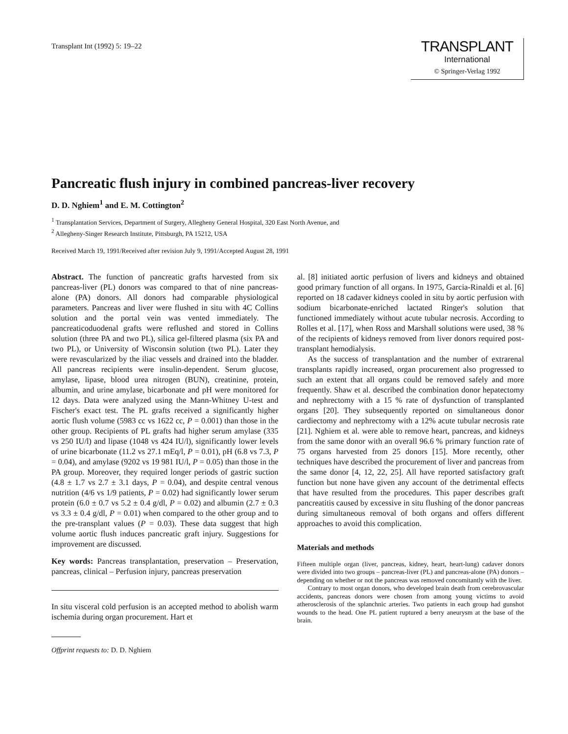Transplant Int (1992) 5: 19–22
TRANSPLANT
International
© Springer-Verlag 1992
Pancreatic flush injury in combined pancreas-liver recovery
D. D. Nghiem<sup>1</sup> and E. M. Cottington<sup>2</sup>
<sup>1</sup> Transplantation Services, Department of Surgery, Allegheny General Hospital, 320 East North Avenue, and
<sup>2</sup> Allegheny-Singer Research Institute, Pittsburgh, PA 15212, USA
Received March 19, 1991/Received after revision July 9, 1991/Accepted August 28, 1991
Abstract. The function of pancreatic grafts harvested from six pancreas-liver (PL) donors was compared to that of nine pancreas-alone (PA) donors. All donors had comparable physiological parameters. Pancreas and liver were flushed in situ with 4C Collins solution and the portal vein was vented immediately. The pancreaticoduodenal grafts were reflushed and stored in Collins solution (three PA and two PL), silica gel-filtered plasma (six PA and two PL), or University of Wisconsin solution (two PL). Later they were revascularized by the iliac vessels and drained into the bladder. All pancreas recipients were insulin-dependent. Serum glucose, amylase, lipase, blood urea nitrogen (BUN), creatinine, protein, albumin, and urine amylase, bicarbonate and pH were monitored for 12 days. Data were analyzed using the Mann-Whitney U-test and Fischer's exact test. The PL grafts received a significantly higher aortic flush volume (5983 cc vs 1622 cc, P = 0.001) than those in the other group. Recipients of PL grafts had higher serum amylase (335 vs 250 IU/l) and lipase (1048 vs 424 IU/l), significantly lower levels of urine bicarbonate (11.2 vs 27.1 mEq/l, P = 0.01), pH (6.8 vs 7.3, P = 0.04), and amylase (9202 vs 19 981 IU/l, P = 0.05) than those in the PA group. Moreover, they required longer periods of gastric suction (4.8 ± 1.7 vs 2.7 ± 3.1 days, P = 0.04), and despite central venous nutrition (4/6 vs 1/9 patients, P = 0.02) had significantly lower serum protein (6.0 ± 0.7 vs 5.2 ± 0.4 g/dl, P = 0.02) and albumin (2.7 ± 0.3 vs 3.3 ± 0.4 g/dl, P = 0.01) when compared to the other group and to the pre-transplant values (P = 0.03). These data suggest that high volume aortic flush induces pancreatic graft injury. Suggestions for improvement are discussed.
Key words: Pancreas transplantation, preservation – Preservation, pancreas, clinical – Perfusion injury, pancreas preservation
In situ visceral cold perfusion is an accepted method to abolish warm ischemia during organ procurement. Hart et
Offprint requests to: D. D. Nghiem
al. [8] initiated aortic perfusion of livers and kidneys and obtained good primary function of all organs. In 1975, Garcia-Rinaldi et al. [6] reported on 18 cadaver kidneys cooled in situ by aortic perfusion with sodium bicarbonate-enriched lactated Ringer's solution that functioned immediately without acute tubular necrosis. According to Rolles et al. [17], when Ross and Marshall solutions were used, 38 % of the recipients of kidneys removed from liver donors required post-transplant hemodialysis.
As the success of transplantation and the number of extrarenal transplants rapidly increased, organ procurement also progressed to such an extent that all organs could be removed safely and more frequently. Shaw et al. described the combination donor hepatectomy and nephrectomy with a 15 % rate of dysfunction of transplanted organs [20]. They subsequently reported on simultaneous donor cardiectomy and nephrectomy with a 12% acute tubular necrosis rate [21]. Nghiem et al. were able to remove heart, pancreas, and kidneys from the same donor with an overall 96.6 % primary function rate of 75 organs harvested from 25 donors [15]. More recently, other techniques have described the procurement of liver and pancreas from the same donor [4, 12, 22, 25]. All have reported satisfactory graft function but none have given any account of the detrimental effects that have resulted from the procedures. This paper describes graft pancreatitis caused by excessive in situ flushing of the donor pancreas during simultaneous removal of both organs and offers different approaches to avoid this complication.
Materials and methods
Fifteen multiple organ (liver, pancreas, kidney, heart, heart-lung) cadaver donors were divided into two groups – pancreas-liver (PL) and pancreas-alone (PA) donors – depending on whether or not the pancreas was removed concomitantly with the liver.
Contrary to most organ donors, who developed brain death from cerebrovascular accidents, pancreas donors were chosen from among young victims to avoid atherosclerosis of the splanchnic arteries. Two patients in each group had gunshot wounds to the head. One PL patient ruptured a berry aneurysm at the base of the brain.